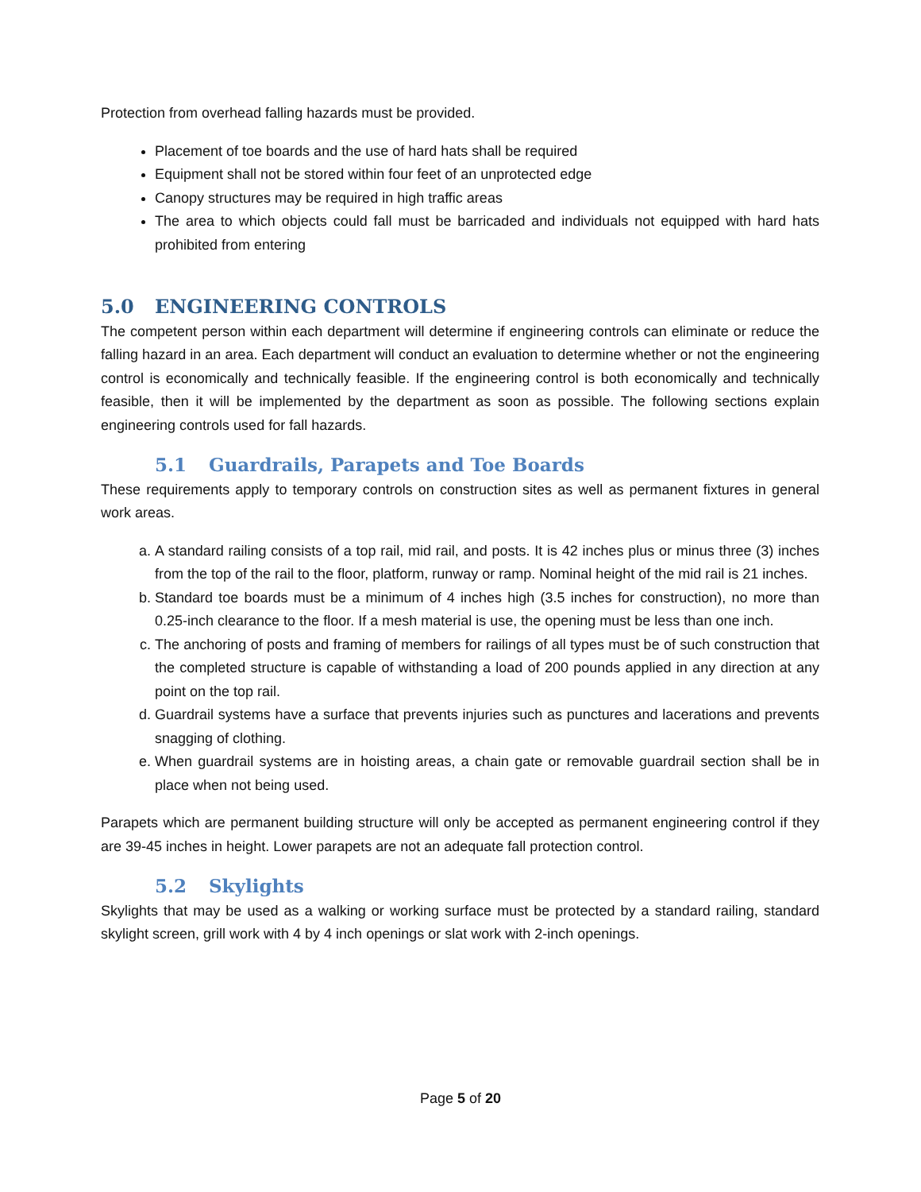Protection from overhead falling hazards must be provided.
Placement of toe boards and the use of hard hats shall be required
Equipment shall not be stored within four feet of an unprotected edge
Canopy structures may be required in high traffic areas
The area to which objects could fall must be barricaded and individuals not equipped with hard hats prohibited from entering
5.0 ENGINEERING CONTROLS
The competent person within each department will determine if engineering controls can eliminate or reduce the falling hazard in an area. Each department will conduct an evaluation to determine whether or not the engineering control is economically and technically feasible. If the engineering control is both economically and technically feasible, then it will be implemented by the department as soon as possible. The following sections explain engineering controls used for fall hazards.
5.1 Guardrails, Parapets and Toe Boards
These requirements apply to temporary controls on construction sites as well as permanent fixtures in general work areas.
a. A standard railing consists of a top rail, mid rail, and posts. It is 42 inches plus or minus three (3) inches from the top of the rail to the floor, platform, runway or ramp. Nominal height of the mid rail is 21 inches.
b. Standard toe boards must be a minimum of 4 inches high (3.5 inches for construction), no more than 0.25-inch clearance to the floor. If a mesh material is use, the opening must be less than one inch.
c. The anchoring of posts and framing of members for railings of all types must be of such construction that the completed structure is capable of withstanding a load of 200 pounds applied in any direction at any point on the top rail.
d. Guardrail systems have a surface that prevents injuries such as punctures and lacerations and prevents snagging of clothing.
e. When guardrail systems are in hoisting areas, a chain gate or removable guardrail section shall be in place when not being used.
Parapets which are permanent building structure will only be accepted as permanent engineering control if they are 39-45 inches in height. Lower parapets are not an adequate fall protection control.
5.2 Skylights
Skylights that may be used as a walking or working surface must be protected by a standard railing, standard skylight screen, grill work with 4 by 4 inch openings or slat work with 2-inch openings.
Page 5 of 20